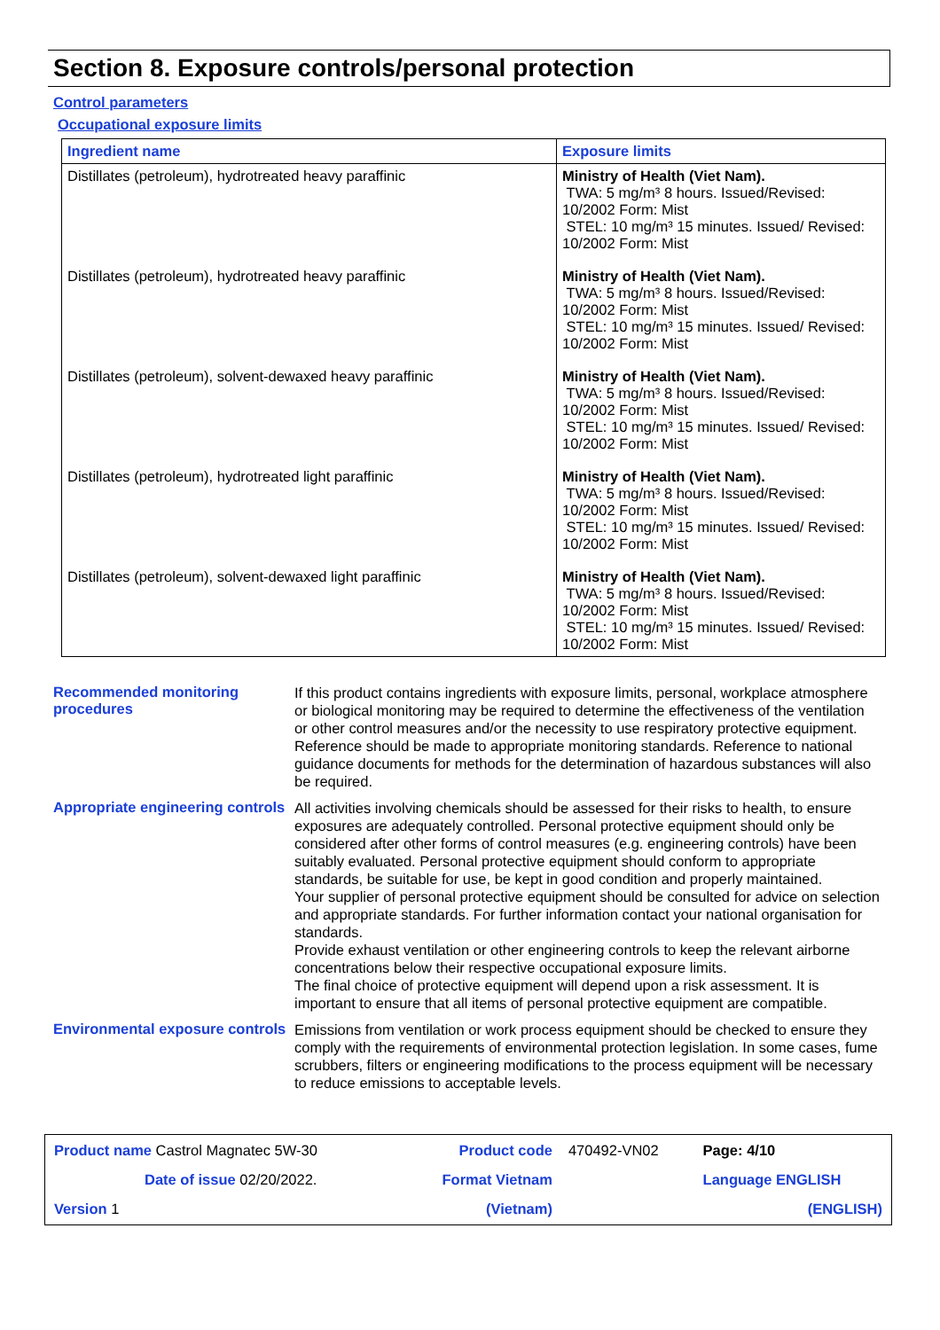Section 8. Exposure controls/personal protection
Control parameters
Occupational exposure limits
| Ingredient name | Exposure limits |
| --- | --- |
| Distillates (petroleum), hydrotreated heavy paraffinic | Ministry of Health (Viet Nam). TWA: 5 mg/m³ 8 hours. Issued/Revised: 10/2002 Form: Mist STEL: 10 mg/m³ 15 minutes. Issued/ Revised: 10/2002 Form: Mist |
| Distillates (petroleum), hydrotreated heavy paraffinic | Ministry of Health (Viet Nam). TWA: 5 mg/m³ 8 hours. Issued/Revised: 10/2002 Form: Mist STEL: 10 mg/m³ 15 minutes. Issued/ Revised: 10/2002 Form: Mist |
| Distillates (petroleum), solvent-dewaxed heavy paraffinic | Ministry of Health (Viet Nam). TWA: 5 mg/m³ 8 hours. Issued/Revised: 10/2002 Form: Mist STEL: 10 mg/m³ 15 minutes. Issued/ Revised: 10/2002 Form: Mist |
| Distillates (petroleum), hydrotreated light paraffinic | Ministry of Health (Viet Nam). TWA: 5 mg/m³ 8 hours. Issued/Revised: 10/2002 Form: Mist STEL: 10 mg/m³ 15 minutes. Issued/ Revised: 10/2002 Form: Mist |
| Distillates (petroleum), solvent-dewaxed light paraffinic | Ministry of Health (Viet Nam). TWA: 5 mg/m³ 8 hours. Issued/Revised: 10/2002 Form: Mist STEL: 10 mg/m³ 15 minutes. Issued/ Revised: 10/2002 Form: Mist |
Recommended monitoring procedures
If this product contains ingredients with exposure limits, personal, workplace atmosphere or biological monitoring may be required to determine the effectiveness of the ventilation or other control measures and/or the necessity to use respiratory protective equipment. Reference should be made to appropriate monitoring standards. Reference to national guidance documents for methods for the determination of hazardous substances will also be required.
Appropriate engineering controls
All activities involving chemicals should be assessed for their risks to health, to ensure exposures are adequately controlled. Personal protective equipment should only be considered after other forms of control measures (e.g. engineering controls) have been suitably evaluated. Personal protective equipment should conform to appropriate standards, be suitable for use, be kept in good condition and properly maintained.
Your supplier of personal protective equipment should be consulted for advice on selection and appropriate standards. For further information contact your national organisation for standards.
Provide exhaust ventilation or other engineering controls to keep the relevant airborne concentrations below their respective occupational exposure limits.
The final choice of protective equipment will depend upon a risk assessment. It is important to ensure that all items of personal protective equipment are compatible.
Environmental exposure controls
Emissions from ventilation or work process equipment should be checked to ensure they comply with the requirements of environmental protection legislation. In some cases, fume scrubbers, filters or engineering modifications to the process equipment will be necessary to reduce emissions to acceptable levels.
| Product name Castrol Magnatec 5W-30 | Product code | 470492-VN02 | Page: 4/10 |
| Date of issue 02/20/2022. | Format Vietnam | | Language ENGLISH |
| Version 1 | (Vietnam) | | (ENGLISH) |